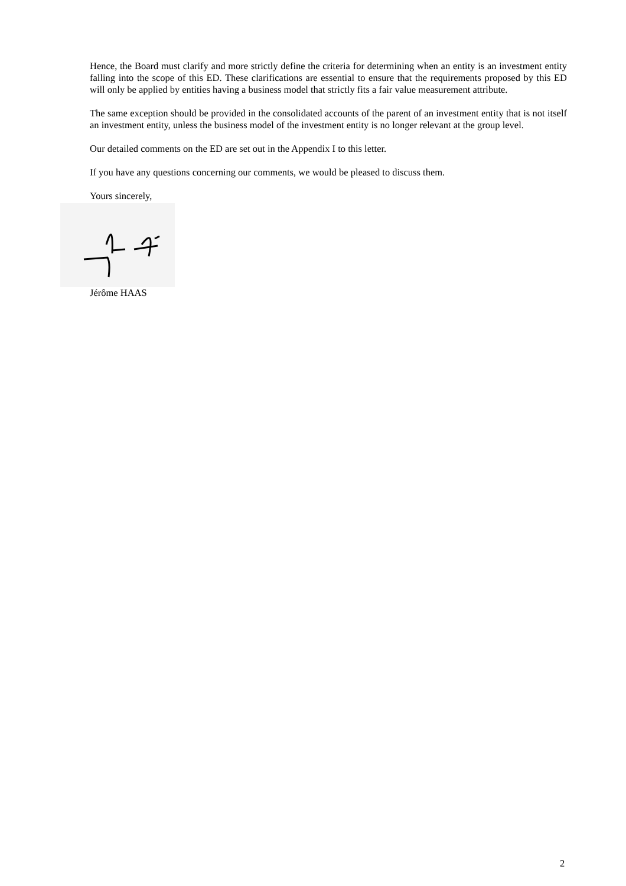Hence, the Board must clarify and more strictly define the criteria for determining when an entity is an investment entity falling into the scope of this ED. These clarifications are essential to ensure that the requirements proposed by this ED will only be applied by entities having a business model that strictly fits a fair value measurement attribute.
The same exception should be provided in the consolidated accounts of the parent of an investment entity that is not itself an investment entity, unless the business model of the investment entity is no longer relevant at the group level.
Our detailed comments on the ED are set out in the Appendix I to this letter.
If you have any questions concerning our comments, we would be pleased to discuss them.
Yours sincerely,
Jérôme HAAS
2